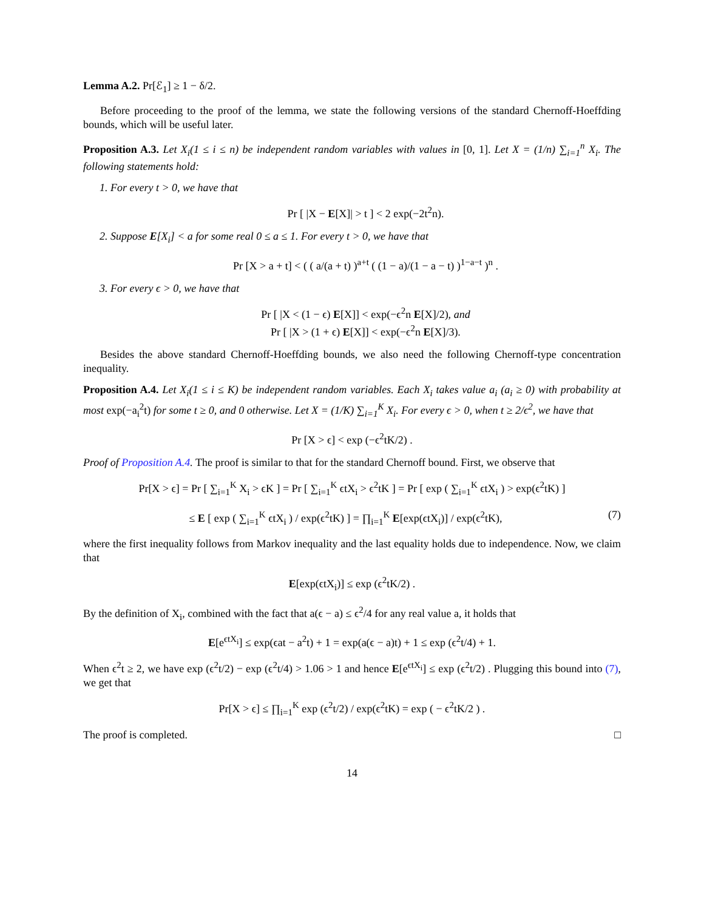Lemma A.2. Pr[ℰ<sub>1</sub>] ≥ 1 − δ/2.
Before proceeding to the proof of the lemma, we state the following versions of the standard Chernoff-Hoeffding bounds, which will be useful later.
Proposition A.3. Let X<sub>i</sub>(1 ≤ i ≤ n) be independent random variables with values in [0, 1]. Let X = (1/n) ∑<sub>i=1</sub><sup>n</sup> X<sub>i</sub>. The following statements hold:
1. For every t > 0, we have that
Pr [ |X − E[X]| > t ] < 2 exp(−2t<sup>2</sup>n).
2. Suppose E[X<sub>i</sub>] < a for some real 0 ≤ a ≤ 1. For every t > 0, we have that
Pr [X > a + t] < ( ( a/(a + t) )<sup>a+t</sup> ( (1 − a)/(1 − a − t) )<sup>1−a−t</sup> )<sup>n</sup> .
3. For every ϵ > 0, we have that
Pr [ |X < (1 − ϵ) E[X]] < exp(−ϵ<sup>2</sup>n E[X]/2), and
Pr [ |X > (1 + ϵ) E[X]] < exp(−ϵ<sup>2</sup>n E[X]/3).
Besides the above standard Chernoff-Hoeffding bounds, we also need the following Chernoff-type concentration inequality.
Proposition A.4. Let X<sub>i</sub>(1 ≤ i ≤ K) be independent random variables. Each X<sub>i</sub> takes value a<sub>i</sub> (a<sub>i</sub> ≥ 0) with probability at most exp(−a<sub>i</sub><sup>2</sup>t) for some t ≥ 0, and 0 otherwise. Let X = (1/K) ∑<sub>i=1</sub><sup>K</sup> X<sub>i</sub>. For every ϵ > 0, when t ≥ 2/ϵ<sup>2</sup>, we have that
Pr [X > ϵ] < exp (−ϵ<sup>2</sup>tK/2) .
Proof of Proposition A.4. The proof is similar to that for the standard Chernoff bound. First, we observe that
Pr[X > ϵ] = Pr [ ∑<sub>i=1</sub><sup>K</sup> X<sub>i</sub> > ϵK ] = Pr [ ∑<sub>i=1</sub><sup>K</sup> ϵtX<sub>i</sub> > ϵ<sup>2</sup>tK ] = Pr [ exp ( ∑<sub>i=1</sub><sup>K</sup> ϵtX<sub>i</sub> ) > exp(ϵ<sup>2</sup>tK) ]
≤ E [ exp ( ∑<sub>i=1</sub><sup>K</sup> ϵtX<sub>i</sub> ) / exp(ϵ<sup>2</sup>tK) ] = ∏<sub>i=1</sub><sup>K</sup> E[exp(ϵtX<sub>i</sub>)] / exp(ϵ<sup>2</sup>tK), (7)
where the first inequality follows from Markov inequality and the last equality holds due to independence. Now, we claim that
E[exp(ϵtX<sub>i</sub>)] ≤ exp (ϵ<sup>2</sup>tK/2) .
By the definition of X<sub>i</sub>, combined with the fact that a(ϵ − a) ≤ ϵ<sup>2</sup>/4 for any real value a, it holds that
E[e<sup>ϵtX<sub>i</sub></sup>] ≤ exp(ϵat − a<sup>2</sup>t) + 1 = exp(a(ϵ − a)t) + 1 ≤ exp (ϵ<sup>2</sup>t/4) + 1.
When ϵ<sup>2</sup>t ≥ 2, we have exp (ϵ<sup>2</sup>t/2) − exp (ϵ<sup>2</sup>t/4) > 1.06 > 1 and hence E[e<sup>ϵtX<sub>i</sub></sup>] ≤ exp (ϵ<sup>2</sup>t/2) . Plugging this bound into (7), we get that
Pr[X > ϵ] ≤ ∏<sub>i=1</sub><sup>K</sup> exp (ϵ<sup>2</sup>t/2) / exp(ϵ<sup>2</sup>tK) = exp ( − ϵ<sup>2</sup>tK/2 ) .
The proof is completed. □
14